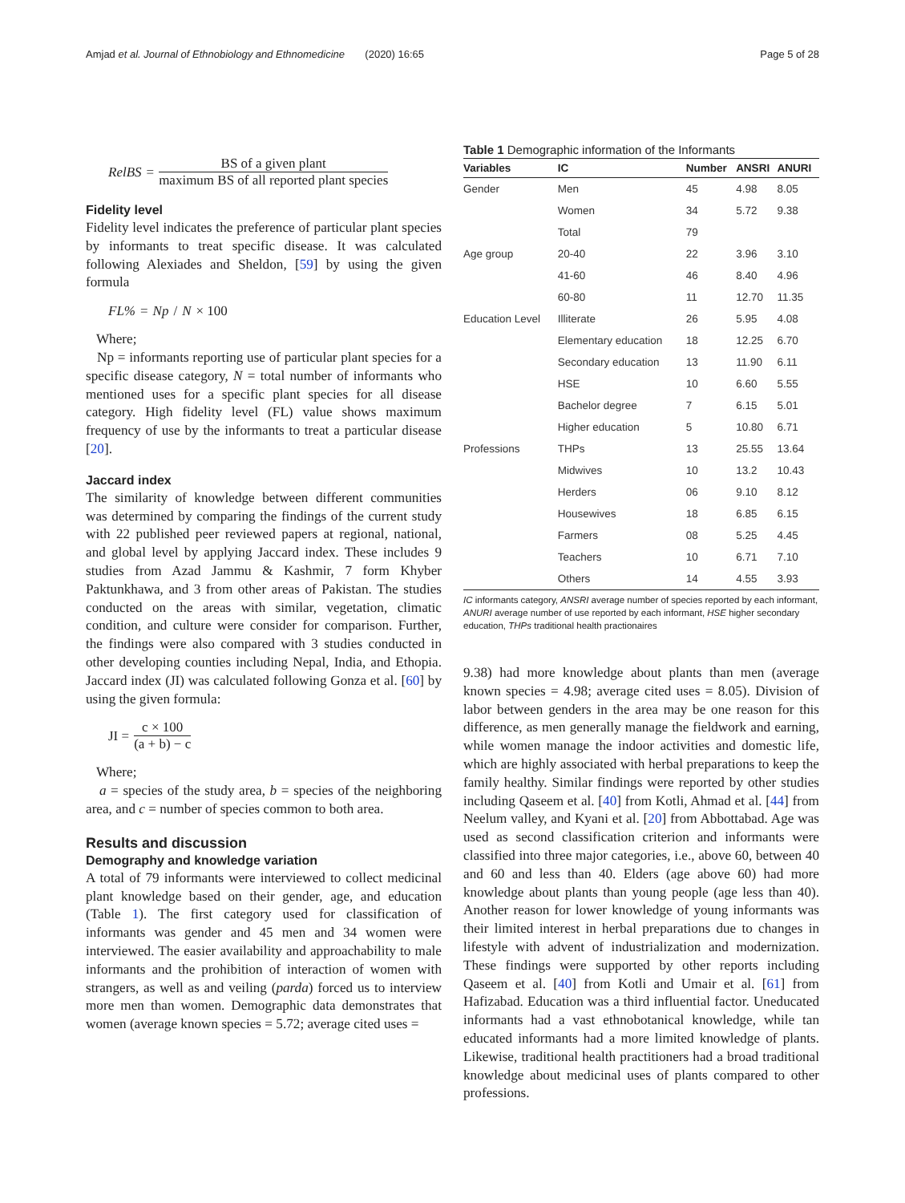Amjad et al. Journal of Ethnobiology and Ethnomedicine (2020) 16:65 Page 5 of 28
RelBS = BS of a given plant maximum BS of all reported plant species
Fidelity level
Fidelity level indicates the preference of particular plant species by informants to treat specific disease. It was calculated following Alexiades and Sheldon, [59] by using the given formula
FL% = Np / N × 100
Where;
Np = informants reporting use of particular plant species for a specific disease category, N = total number of informants who mentioned uses for a specific plant species for all disease category. High fidelity level (FL) value shows maximum frequency of use by the informants to treat a particular disease [20].
Jaccard index
The similarity of knowledge between different communities was determined by comparing the findings of the current study with 22 published peer reviewed papers at regional, national, and global level by applying Jaccard index. These includes 9 studies from Azad Jammu & Kashmir, 7 form Khyber Paktunkhawa, and 3 from other areas of Pakistan. The studies conducted on the areas with similar, vegetation, climatic condition, and culture were consider for comparison. Further, the findings were also compared with 3 studies conducted in other developing counties including Nepal, India, and Ethopia. Jaccard index (JI) was calculated following Gonza et al. [60] by using the given formula:
JI = c × 100 (a + b) − c
Where;
a = species of the study area, b = species of the neighboring area, and c = number of species common to both area.
Results and discussion
Demography and knowledge variation
A total of 79 informants were interviewed to collect medicinal plant knowledge based on their gender, age, and education (Table 1). The first category used for classification of informants was gender and 45 men and 34 women were interviewed. The easier availability and approachability to male informants and the prohibition of interaction of women with strangers, as well as and veiling (parda) forced us to interview more men than women. Demographic data demonstrates that women (average known species = 5.72; average cited uses =
Table 1 Demographic information of the Informants
| Variables | IC | Number | ANSRI | ANURI |
| --- | --- | --- | --- | --- |
| Gender | Men | 45 | 4.98 | 8.05 |
| | Women | 34 | 5.72 | 9.38 |
| | Total | 79 | | |
| Age group | 20-40 | 22 | 3.96 | 3.10 |
| | 41-60 | 46 | 8.40 | 4.96 |
| | 60-80 | 11 | 12.70 | 11.35 |
| Education Level | Illiterate | 26 | 5.95 | 4.08 |
| | Elementary education | 18 | 12.25 | 6.70 |
| | Secondary education | 13 | 11.90 | 6.11 |
| | HSE | 10 | 6.60 | 5.55 |
| | Bachelor degree | 7 | 6.15 | 5.01 |
| | Higher education | 5 | 10.80 | 6.71 |
| Professions | THPs | 13 | 25.55 | 13.64 |
| | Midwives | 10 | 13.2 | 10.43 |
| | Herders | 06 | 9.10 | 8.12 |
| | Housewives | 18 | 6.85 | 6.15 |
| | Farmers | 08 | 5.25 | 4.45 |
| | Teachers | 10 | 6.71 | 7.10 |
| | Others | 14 | 4.55 | 3.93 |
IC informants category, ANSRI average number of species reported by each informant, ANURI average number of use reported by each informant, HSE higher secondary education, THPs traditional health practionaires
9.38) had more knowledge about plants than men (average known species = 4.98; average cited uses = 8.05). Division of labor between genders in the area may be one reason for this difference, as men generally manage the fieldwork and earning, while women manage the indoor activities and domestic life, which are highly associated with herbal preparations to keep the family healthy. Similar findings were reported by other studies including Qaseem et al. [40] from Kotli, Ahmad et al. [44] from Neelum valley, and Kyani et al. [20] from Abbottabad. Age was used as second classification criterion and informants were classified into three major categories, i.e., above 60, between 40 and 60 and less than 40. Elders (age above 60) had more knowledge about plants than young people (age less than 40). Another reason for lower knowledge of young informants was their limited interest in herbal preparations due to changes in lifestyle with advent of industrialization and modernization. These findings were supported by other reports including Qaseem et al. [40] from Kotli and Umair et al. [61] from Hafizabad. Education was a third influential factor. Uneducated informants had a vast ethnobotanical knowledge, while tan educated informants had a more limited knowledge of plants. Likewise, traditional health practitioners had a broad traditional knowledge about medicinal uses of plants compared to other professions.